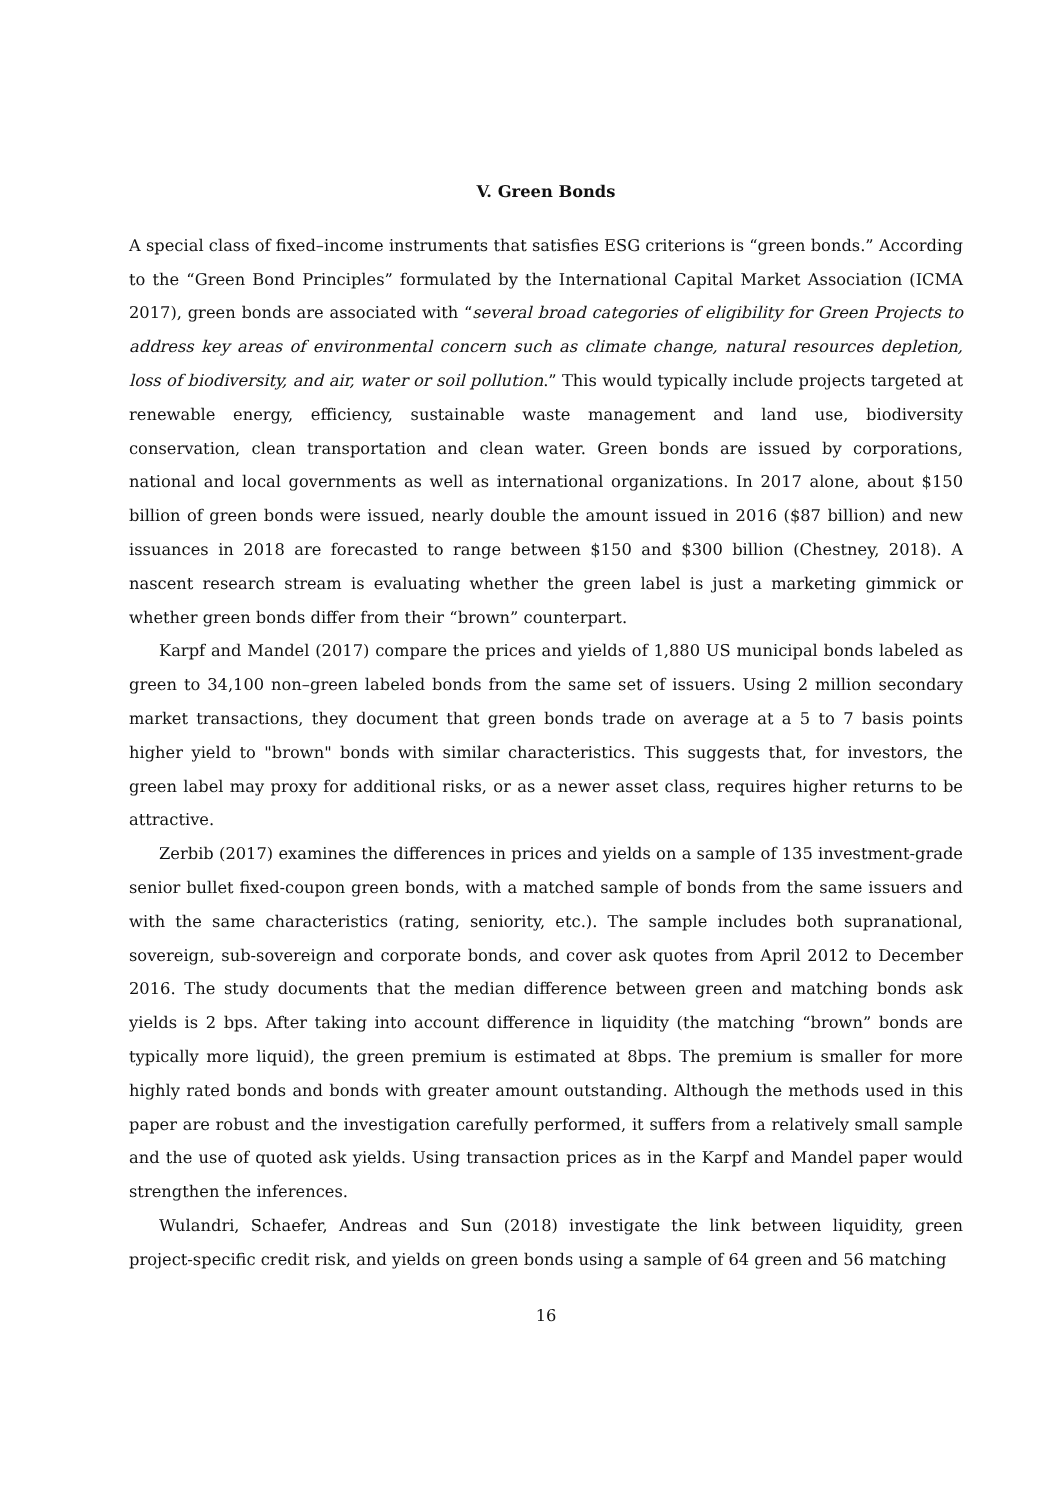V. Green Bonds
A special class of fixed–income instruments that satisfies ESG criterions is “green bonds.” According to the “Green Bond Principles” formulated by the International Capital Market Association (ICMA 2017), green bonds are associated with “several broad categories of eligibility for Green Projects to address key areas of environmental concern such as climate change, natural resources depletion, loss of biodiversity, and air, water or soil pollution.” This would typically include projects targeted at renewable energy, efficiency, sustainable waste management and land use, biodiversity conservation, clean transportation and clean water. Green bonds are issued by corporations, national and local governments as well as international organizations. In 2017 alone, about $150 billion of green bonds were issued, nearly double the amount issued in 2016 ($87 billion) and new issuances in 2018 are forecasted to range between $150 and $300 billion (Chestney, 2018). A nascent research stream is evaluating whether the green label is just a marketing gimmick or whether green bonds differ from their “brown” counterpart.
Karpf and Mandel (2017) compare the prices and yields of 1,880 US municipal bonds labeled as green to 34,100 non–green labeled bonds from the same set of issuers. Using 2 million secondary market transactions, they document that green bonds trade on average at a 5 to 7 basis points higher yield to "brown" bonds with similar characteristics. This suggests that, for investors, the green label may proxy for additional risks, or as a newer asset class, requires higher returns to be attractive.
Zerbib (2017) examines the differences in prices and yields on a sample of 135 investment-grade senior bullet fixed-coupon green bonds, with a matched sample of bonds from the same issuers and with the same characteristics (rating, seniority, etc.). The sample includes both supranational, sovereign, sub-sovereign and corporate bonds, and cover ask quotes from April 2012 to December 2016. The study documents that the median difference between green and matching bonds ask yields is 2 bps. After taking into account difference in liquidity (the matching “brown” bonds are typically more liquid), the green premium is estimated at 8bps. The premium is smaller for more highly rated bonds and bonds with greater amount outstanding. Although the methods used in this paper are robust and the investigation carefully performed, it suffers from a relatively small sample and the use of quoted ask yields. Using transaction prices as in the Karpf and Mandel paper would strengthen the inferences.
Wulandri, Schaefer, Andreas and Sun (2018) investigate the link between liquidity, green project-specific credit risk, and yields on green bonds using a sample of 64 green and 56 matching
16